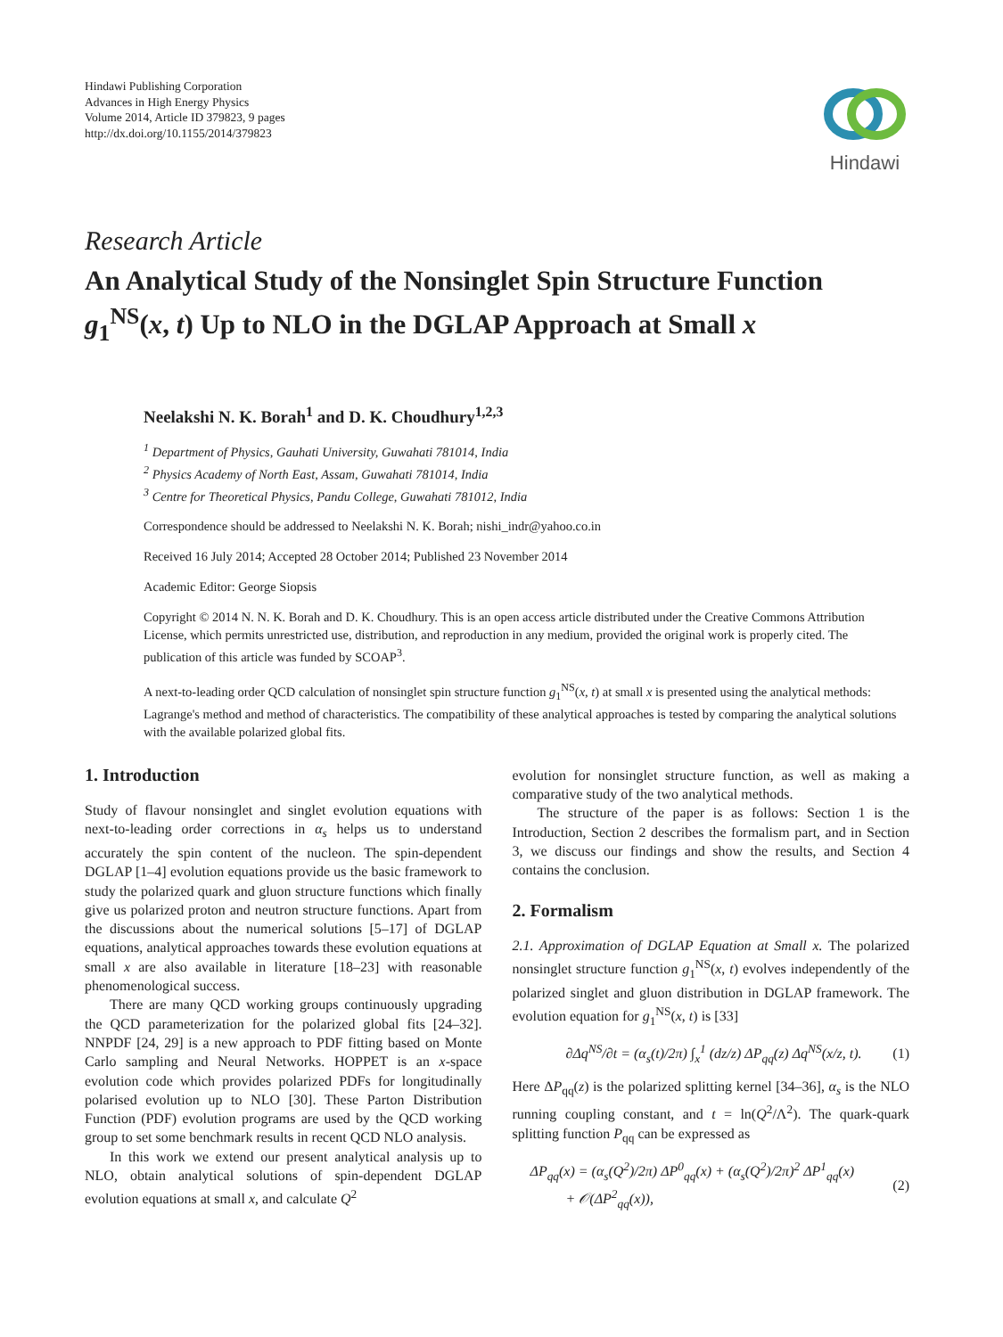Hindawi Publishing Corporation
Advances in High Energy Physics
Volume 2014, Article ID 379823, 9 pages
http://dx.doi.org/10.1155/2014/379823
Hindawi
Research Article
An Analytical Study of the Nonsinglet Spin Structure Function g<sub>1</sub><sup>NS</sup>(x, t) Up to NLO in the DGLAP Approach at Small x
Neelakshi N. K. Borah<sup>1</sup> and D. K. Choudhury<sup>1,2,3</sup>
<sup>1</sup> Department of Physics, Gauhati University, Guwahati 781014, India
<sup>2</sup> Physics Academy of North East, Assam, Guwahati 781014, India
<sup>3</sup> Centre for Theoretical Physics, Pandu College, Guwahati 781012, India
Correspondence should be addressed to Neelakshi N. K. Borah; nishi_indr@yahoo.co.in
Received 16 July 2014; Accepted 28 October 2014; Published 23 November 2014
Academic Editor: George Siopsis
Copyright © 2014 N. N. K. Borah and D. K. Choudhury. This is an open access article distributed under the Creative Commons Attribution License, which permits unrestricted use, distribution, and reproduction in any medium, provided the original work is properly cited. The publication of this article was funded by SCOAP<sup>3</sup>.
A next-to-leading order QCD calculation of nonsinglet spin structure function g<sub>1</sub><sup>NS</sup>(x, t) at small x is presented using the analytical methods: Lagrange's method and method of characteristics. The compatibility of these analytical approaches is tested by comparing the analytical solutions with the available polarized global fits.
1. Introduction
Study of flavour nonsinglet and singlet evolution equations with next-to-leading order corrections in α<sub>s</sub> helps us to understand accurately the spin content of the nucleon. The spin-dependent DGLAP [1–4] evolution equations provide us the basic framework to study the polarized quark and gluon structure functions which finally give us polarized proton and neutron structure functions. Apart from the discussions about the numerical solutions [5–17] of DGLAP equations, analytical approaches towards these evolution equations at small x are also available in literature [18–23] with reasonable phenomenological success.
There are many QCD working groups continuously upgrading the QCD parameterization for the polarized global fits [24–32]. NNPDF [24, 29] is a new approach to PDF fitting based on Monte Carlo sampling and Neural Networks. HOPPET is an x-space evolution code which provides polarized PDFs for longitudinally polarised evolution up to NLO [30]. These Parton Distribution Function (PDF) evolution programs are used by the QCD working group to set some benchmark results in recent QCD NLO analysis.
In this work we extend our present analytical analysis up to NLO, obtain analytical solutions of spin-dependent DGLAP evolution equations at small x, and calculate Q<sup>2</sup>
evolution for nonsinglet structure function, as well as making a comparative study of the two analytical methods.
The structure of the paper is as follows: Section 1 is the Introduction, Section 2 describes the formalism part, and in Section 3, we discuss our findings and show the results, and Section 4 contains the conclusion.
2. Formalism
2.1. Approximation of DGLAP Equation at Small x. The polarized nonsinglet structure function g<sub>1</sub><sup>NS</sup>(x, t) evolves independently of the polarized singlet and gluon distribution in DGLAP framework. The evolution equation for g<sub>1</sub><sup>NS</sup>(x, t) is [33]
∂Δq<sup>NS</sup>/∂t = (α<sub>s</sub>(t)/2π) ∫<sub>x</sub><sup>1</sup> (dz/z) ΔP<sub>qq</sub>(z) Δq<sup>NS</sup>(x/z, t). (1)
Here ΔP<sub>qq</sub>(z) is the polarized splitting kernel [34–36], α<sub>s</sub> is the NLO running coupling constant, and t = ln(Q<sup>2</sup>/Λ<sup>2</sup>). The quark-quark splitting function P<sub>qq</sub> can be expressed as
ΔP<sub>qq</sub>(x) = (α<sub>s</sub>(Q<sup>2</sup>)/2π) ΔP<sup>0</sup><sub>qq</sub>(x) + (α<sub>s</sub>(Q<sup>2</sup>)/2π)<sup>2</sup> ΔP<sup>1</sup><sub>qq</sub>(x)
+ 𝒪(ΔP<sup>2</sup><sub>qq</sub>(x)), (2)